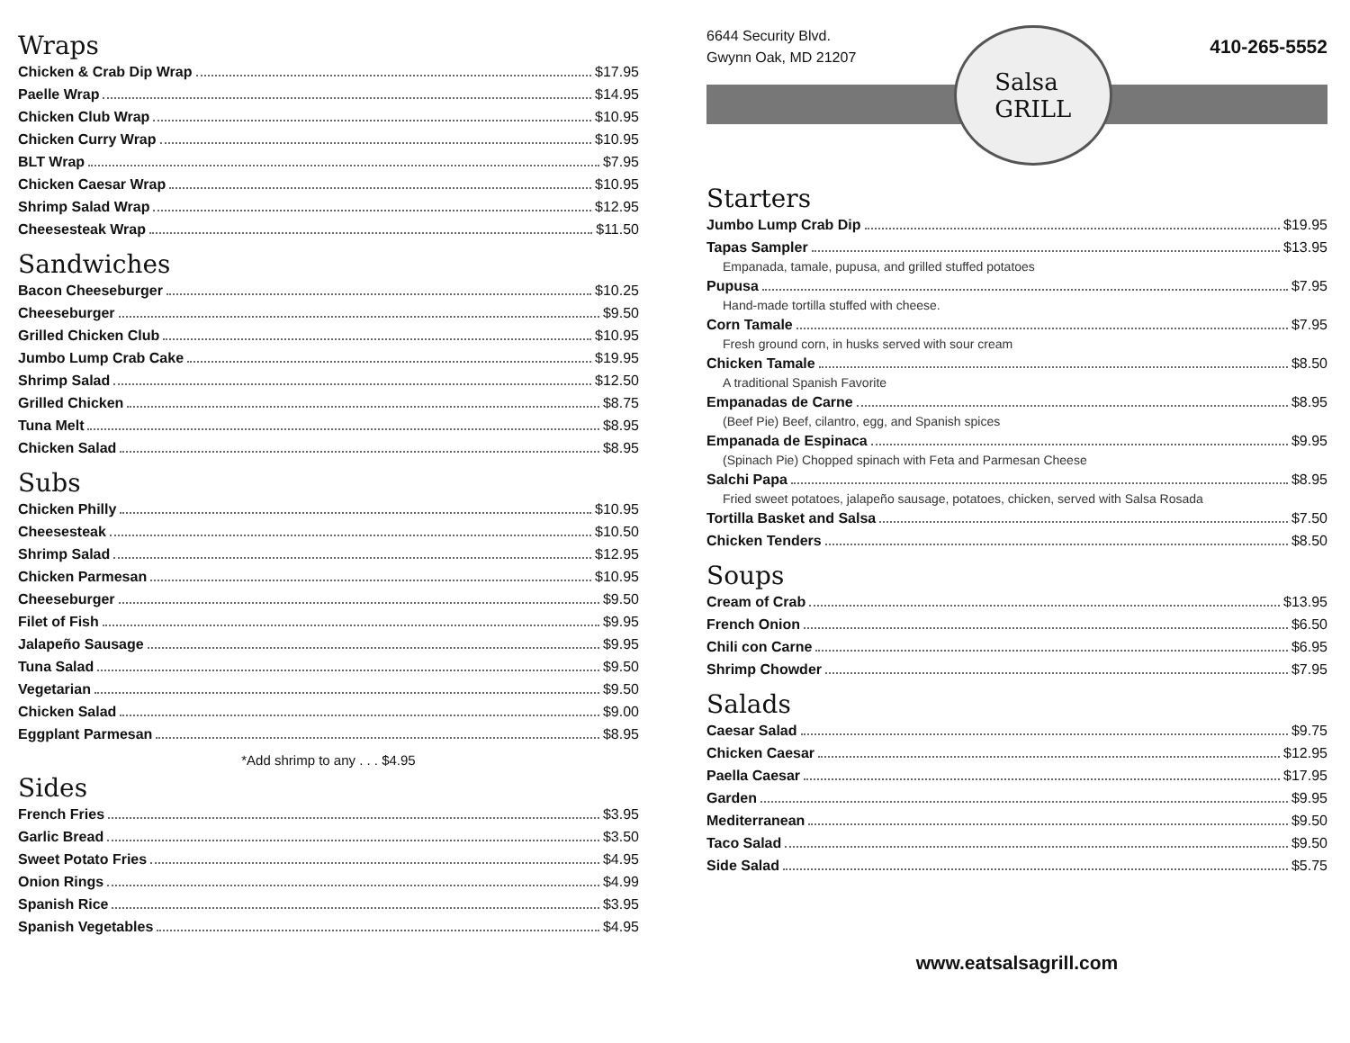Wraps
Chicken & Crab Dip Wrap $17.95
Paelle Wrap $14.95
Chicken Club Wrap $10.95
Chicken Curry Wrap $10.95
BLT Wrap $7.95
Chicken Caesar Wrap $10.95
Shrimp Salad Wrap $12.95
Cheesesteak Wrap $11.50
Sandwiches
Bacon Cheeseburger $10.25
Cheeseburger $9.50
Grilled Chicken Club $10.95
Jumbo Lump Crab Cake $19.95
Shrimp Salad $12.50
Grilled Chicken $8.75
Tuna Melt $8.95
Chicken Salad $8.95
Subs
Chicken Philly $10.95
Cheesesteak $10.50
Shrimp Salad $12.95
Chicken Parmesan $10.95
Cheeseburger $9.50
Filet of Fish $9.95
Jalapeño Sausage $9.95
Tuna Salad $9.50
Vegetarian $9.50
Chicken Salad $9.00
Eggplant Parmesan $8.95
*Add shrimp to any . . . $4.95
Sides
French Fries $3.95
Garlic Bread $3.50
Sweet Potato Fries $4.95
Onion Rings $4.99
Spanish Rice $3.95
Spanish Vegetables $4.95
6644 Security Blvd.
Gwynn Oak, MD 21207
Salsa
GRILL
410-265-5552
Starters
Jumbo Lump Crab Dip $19.95
Tapas Sampler $13.95
Empanada, tamale, pupusa, and grilled stuffed potatoes
Pupusa $7.95
Hand-made tortilla stuffed with cheese.
Corn Tamale $7.95
Fresh ground corn, in husks served with sour cream
Chicken Tamale $8.50
A traditional Spanish Favorite
Empanadas de Carne $8.95
(Beef Pie) Beef, cilantro, egg, and Spanish spices
Empanada de Espinaca $9.95
(Spinach Pie) Chopped spinach with Feta and Parmesan Cheese
Salchi Papa $8.95
Fried sweet potatoes, jalapeño sausage, potatoes, chicken, served with Salsa Rosada
Tortilla Basket and Salsa $7.50
Chicken Tenders $8.50
Soups
Cream of Crab $13.95
French Onion $6.50
Chili con Carne $6.95
Shrimp Chowder $7.95
Salads
Caesar Salad $9.75
Chicken Caesar $12.95
Paella Caesar $17.95
Garden $9.95
Mediterranean $9.50
Taco Salad $9.50
Side Salad $5.75
www.eatsalsagrill.com